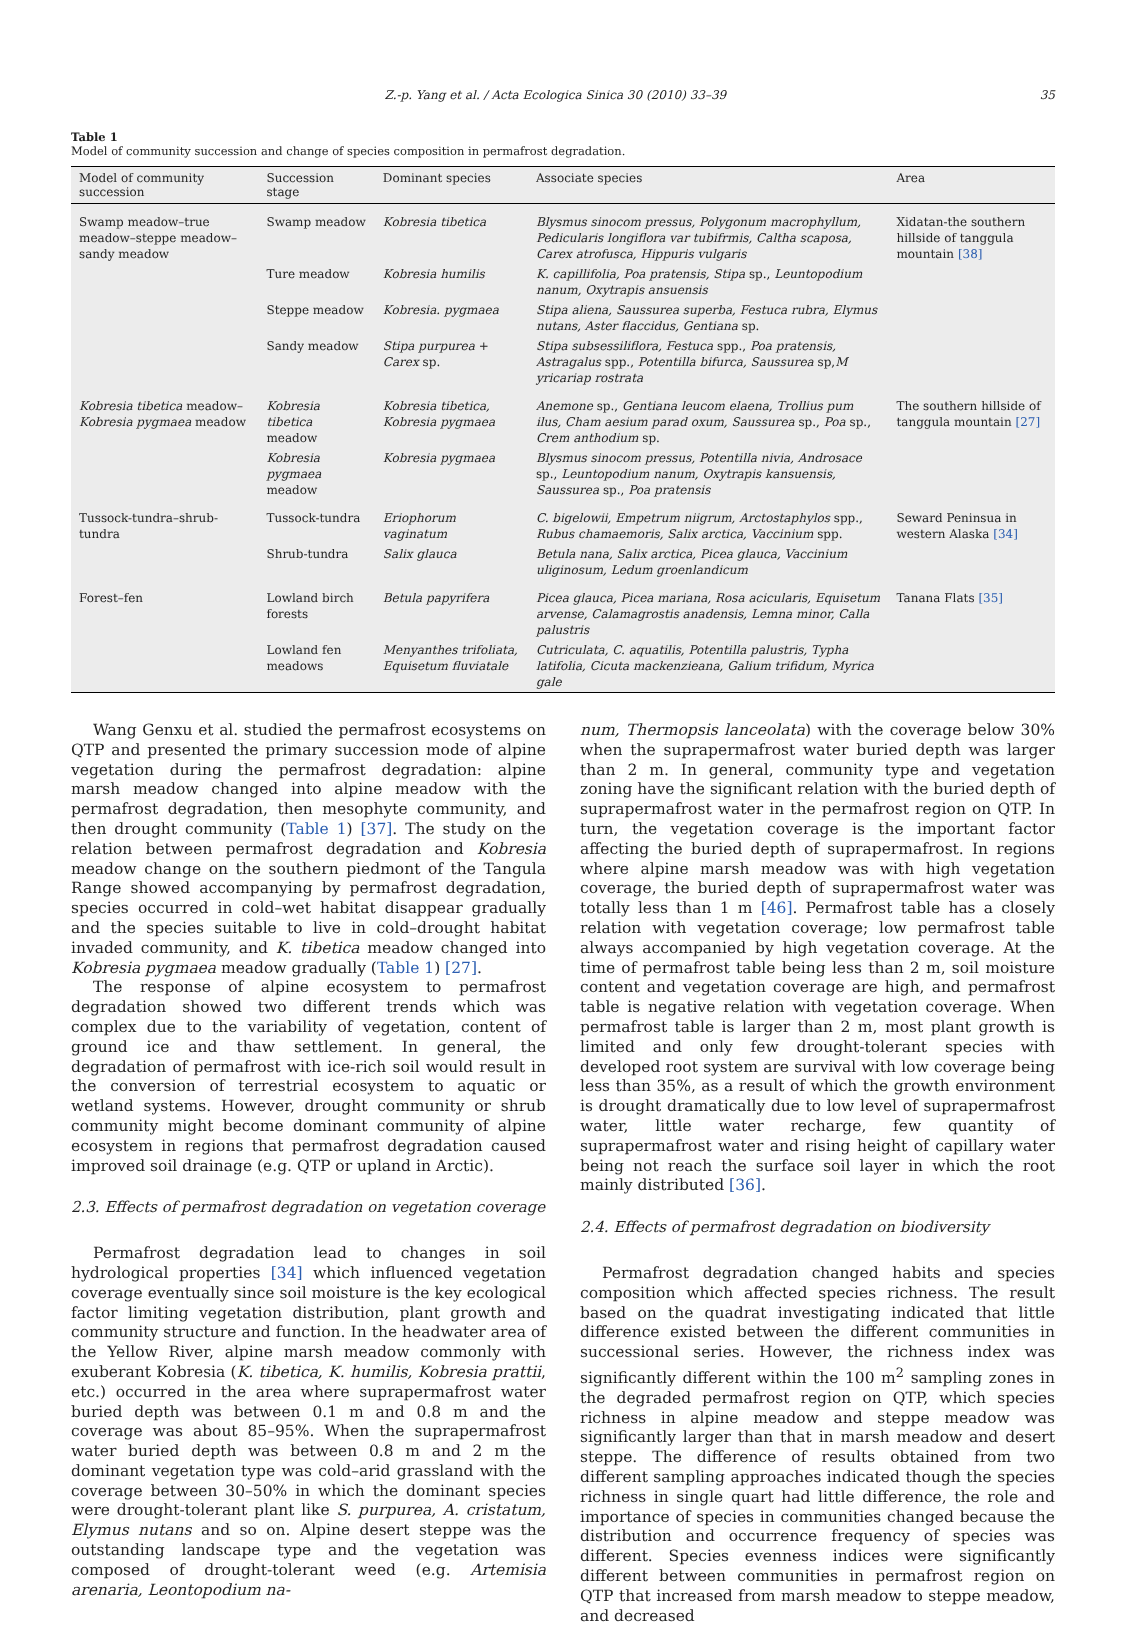Z.-p. Yang et al. / Acta Ecologica Sinica 30 (2010) 33–39 35
Table 1
Model of community succession and change of species composition in permafrost degradation.
| Model of community succession | Succession stage | Dominant species | Associate species | Area |
| --- | --- | --- | --- | --- |
| Swamp meadow–true meadow–steppe meadow–sandy meadow | Swamp meadow | Kobresia tibetica | Blysmus sinocom pressus, Polygonum macrophyllum, Pedicularis longiflora var tubifrmis, Caltha scaposa, Carex atrofusca, Hippuris vulgaris | Xidatan-the southern hillside of tanggula mountain [38] |
| | Ture meadow | Kobresia humilis | K. capillifolia, Poa pratensis, Stipa sp., Leuntopodium nanum, Oxytrapis ansuensis | |
| | Steppe meadow | Kobresia. pygmaea | Stipa aliena, Saussurea superba, Festuca rubra, Elymus nutans, Aster flaccidus, Gentiana sp. | |
| | Sandy meadow | Stipa purpurea + Carex sp. | Stipa subsessiliflora, Festuca spp., Poa pratensis, Astragalus spp., Potentilla bifurca, Saussurea sp, M yricariap rostrata | |
| Kobresia tibetica meadow– Kobresia pygmaea meadow | Kobresia tibetica meadow | Kobresia tibetica, Kobresia pygmaea | Anemone sp., Gentiana leucom elaena, Trollius pum ilus, Cham aesium parad oxum, Saussurea sp., Poa sp., Crem anthodium sp. | The southern hillside of tanggula mountain [27] |
| | Kobresia pygmaea meadow | Kobresia pygmaea | Blysmus sinocom pressus, Potentilla nivia, Androsace sp., Leuntopodium nanum, Oxytrapis kansuensis, Saussurea sp., Poa pratensis | |
| Tussock-tundra–shrub-tundra | Tussock-tundra | Eriophorum vaginatum | C. bigelowii, Empetrum niigrum, Arctostaphylos spp., Rubus chamaemoris, Salix arctica, Vaccinium spp. | Seward Peninsua in western Alaska [34] |
| | Shrub-tundra | Salix glauca | Betula nana, Salix arctica, Picea glauca, Vaccinium uliginosum, Ledum groenlandicum | |
| Forest–fen | Lowland birch forests | Betula papyrifera | Picea glauca, Picea mariana, Rosa acicularis, Equisetum arvense, Calamagrostis anadensis, Lemna minor, Calla palustris | Tanana Flats [35] |
| | Lowland fen meadows | Menyanthes trifoliata, Equisetum fluviatale | Cutriculata, C. aquatilis, Potentilla palustris, Typha latifolia, Cicuta mackenzieana, Galium trifidum, Myrica gale | |
Wang Genxu et al. studied the permafrost ecosystems on QTP and presented the primary succession mode of alpine vegetation during the permafrost degradation: alpine marsh meadow changed into alpine meadow with the permafrost degradation, then mesophyte community, and then drought community (Table 1) [37]. The study on the relation between permafrost degradation and Kobresia meadow change on the southern piedmont of the Tangula Range showed accompanying by permafrost degradation, species occurred in cold–wet habitat disappear gradually and the species suitable to live in cold–drought habitat invaded community, and K. tibetica meadow changed into Kobresia pygmaea meadow gradually (Table 1) [27].
The response of alpine ecosystem to permafrost degradation showed two different trends which was complex due to the variability of vegetation, content of ground ice and thaw settlement. In general, the degradation of permafrost with ice-rich soil would result in the conversion of terrestrial ecosystem to aquatic or wetland systems. However, drought community or shrub community might become dominant community of alpine ecosystem in regions that permafrost degradation caused improved soil drainage (e.g. QTP or upland in Arctic).
2.3. Effects of permafrost degradation on vegetation coverage
Permafrost degradation lead to changes in soil hydrological properties [34] which influenced vegetation coverage eventually since soil moisture is the key ecological factor limiting vegetation distribution, plant growth and community structure and function. In the headwater area of the Yellow River, alpine marsh meadow commonly with exuberant Kobresia (K. tibetica, K. humilis, Kobresia prattii, etc.) occurred in the area where suprapermafrost water buried depth was between 0.1 m and 0.8 m and the coverage was about 85–95%. When the suprapermafrost water buried depth was between 0.8 m and 2 m the dominant vegetation type was cold–arid grassland with the coverage between 30–50% in which the dominant species were drought-tolerant plant like S. purpurea, A. cristatum, Elymus nutans and so on. Alpine desert steppe was the outstanding landscape type and the vegetation was composed of drought-tolerant weed (e.g. Artemisia arenaria, Leontopodium na-
num, Thermopsis lanceolata) with the coverage below 30% when the suprapermafrost water buried depth was larger than 2 m. In general, community type and vegetation zoning have the significant relation with the buried depth of suprapermafrost water in the permafrost region on QTP. In turn, the vegetation coverage is the important factor affecting the buried depth of suprapermafrost. In regions where alpine marsh meadow was with high vegetation coverage, the buried depth of suprapermafrost water was totally less than 1 m [46]. Permafrost table has a closely relation with vegetation coverage; low permafrost table always accompanied by high vegetation coverage. At the time of permafrost table being less than 2 m, soil moisture content and vegetation coverage are high, and permafrost table is negative relation with vegetation coverage. When permafrost table is larger than 2 m, most plant growth is limited and only few drought-tolerant species with developed root system are survival with low coverage being less than 35%, as a result of which the growth environment is drought dramatically due to low level of suprapermafrost water, little water recharge, few quantity of suprapermafrost water and rising height of capillary water being not reach the surface soil layer in which the root mainly distributed [36].
2.4. Effects of permafrost degradation on biodiversity
Permafrost degradation changed habits and species composition which affected species richness. The result based on the quadrat investigating indicated that little difference existed between the different communities in successional series. However, the richness index was significantly different within the 100 m<sup>2</sup> sampling zones in the degraded permafrost region on QTP, which species richness in alpine meadow and steppe meadow was significantly larger than that in marsh meadow and desert steppe. The difference of results obtained from two different sampling approaches indicated though the species richness in single quart had little difference, the role and importance of species in communities changed because the distribution and occurrence frequency of species was different. Species evenness indices were significantly different between communities in permafrost region on QTP that increased from marsh meadow to steppe meadow, and decreased